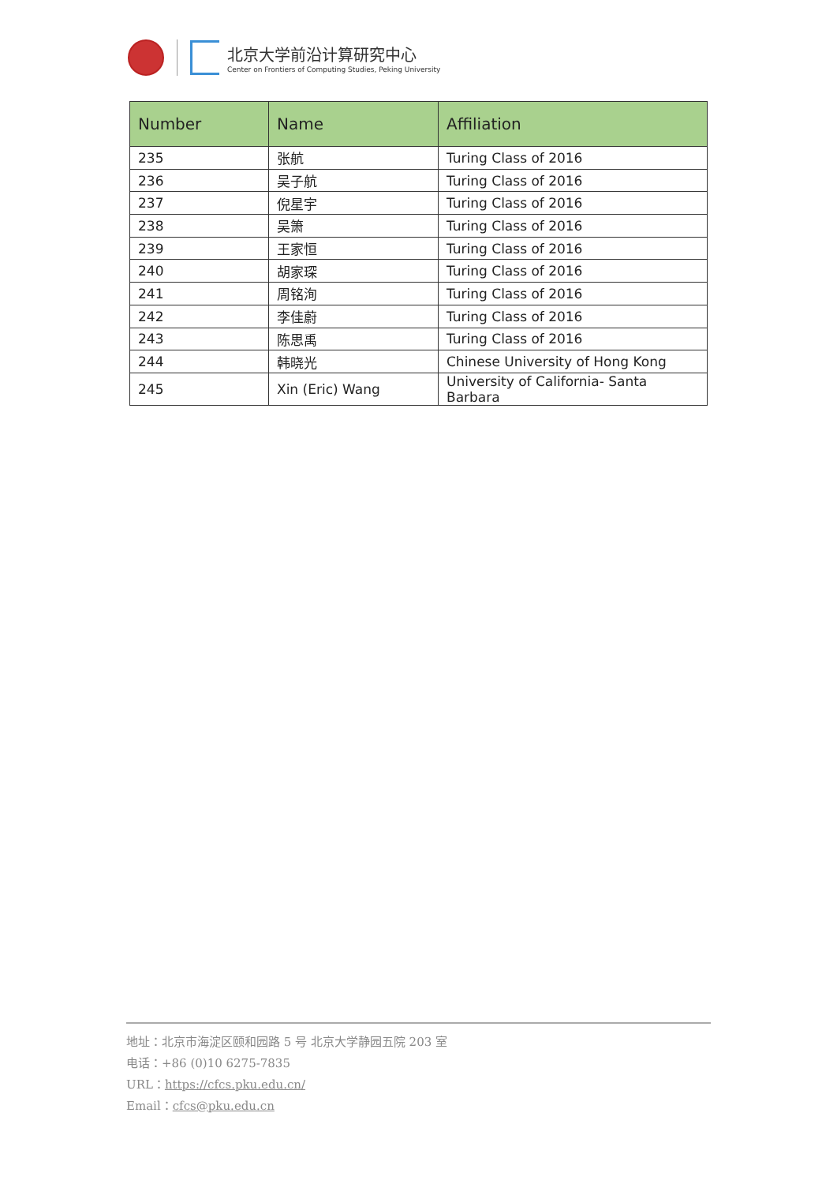北京大学前沿计算研究中心
Center on Frontiers of Computing Studies, Peking University
| Number | Name | Affiliation |
| --- | --- | --- |
| 235 | 张航 | Turing Class of 2016 |
| 236 | 吴子航 | Turing Class of 2016 |
| 237 | 倪星宇 | Turing Class of 2016 |
| 238 | 吴箫 | Turing Class of 2016 |
| 239 | 王家恒 | Turing Class of 2016 |
| 240 | 胡家琛 | Turing Class of 2016 |
| 241 | 周铭洵 | Turing Class of 2016 |
| 242 | 李佳蔚 | Turing Class of 2016 |
| 243 | 陈思禹 | Turing Class of 2016 |
| 244 | 韩晓光 | Chinese University of Hong Kong |
| 245 | Xin (Eric) Wang | University of California- Santa Barbara |
地址：北京市海淀区颐和园路 5 号 北京大学静园五院 203 室
电话：+86 (0)10 6275-7835
URL：https://cfcs.pku.edu.cn/
Email：cfcs@pku.edu.cn